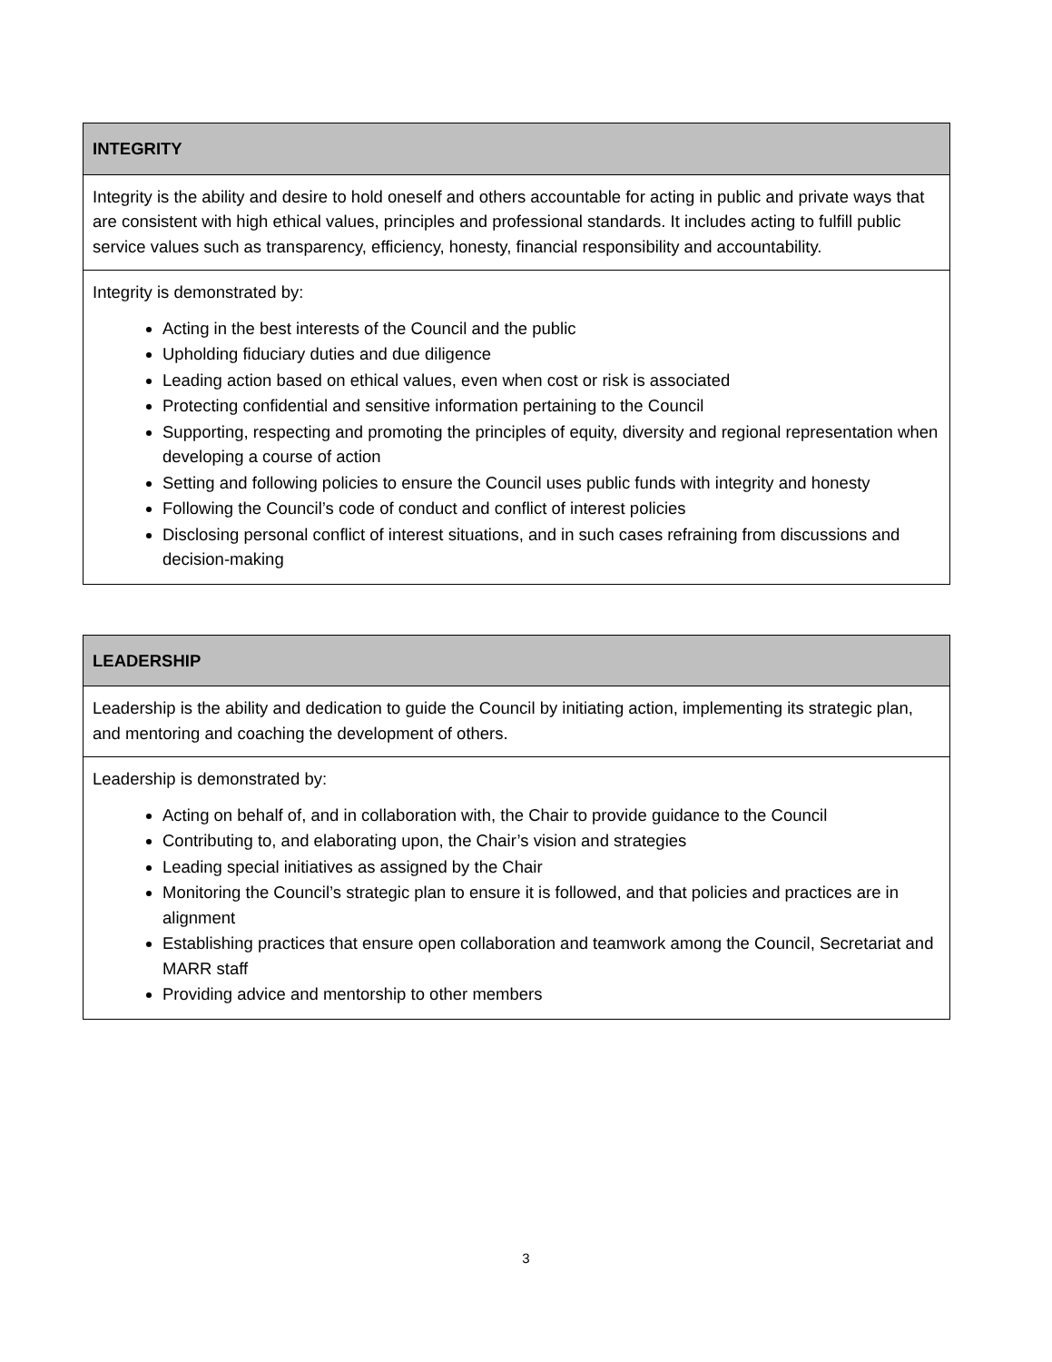| INTEGRITY |
| --- |
| Integrity is the ability and desire to hold oneself and others accountable for acting in public and private ways that are consistent with high ethical values, principles and professional standards. It includes acting to fulfill public service values such as transparency, efficiency, honesty, financial responsibility and accountability. |
| Integrity is demonstrated by: Acting in the best interests of the Council and the public Upholding fiduciary duties and due diligence Leading action based on ethical values, even when cost or risk is associated Protecting confidential and sensitive information pertaining to the Council Supporting, respecting and promoting the principles of equity, diversity and regional representation when developing a course of action Setting and following policies to ensure the Council uses public funds with integrity and honesty Following the Council’s code of conduct and conflict of interest policies Disclosing personal conflict of interest situations, and in such cases refraining from discussions and decision-making |
| LEADERSHIP |
| --- |
| Leadership is the ability and dedication to guide the Council by initiating action, implementing its strategic plan, and mentoring and coaching the development of others. |
| Leadership is demonstrated by: Acting on behalf of, and in collaboration with, the Chair to provide guidance to the Council Contributing to, and elaborating upon, the Chair’s vision and strategies Leading special initiatives as assigned by the Chair Monitoring the Council’s strategic plan to ensure it is followed, and that policies and practices are in alignment Establishing practices that ensure open collaboration and teamwork among the Council, Secretariat and MARR staff Providing advice and mentorship to other members |
3